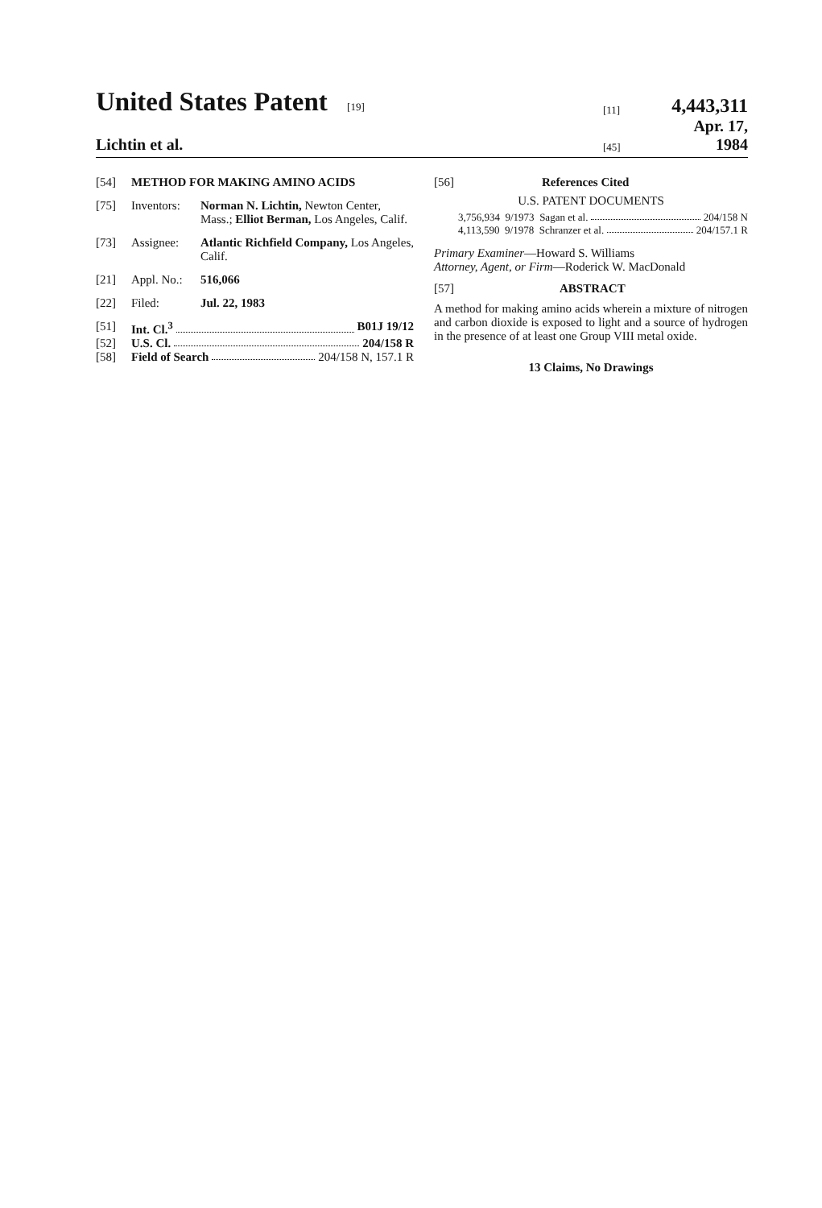United States Patent [19]
[11] 4,443,311
Lichtin et al.
[45] Apr. 17, 1984
[54] METHOD FOR MAKING AMINO ACIDS
[75] Inventors: Norman N. Lichtin, Newton Center, Mass.; Elliot Berman, Los Angeles, Calif.
[73] Assignee: Atlantic Richfield Company, Los Angeles, Calif.
[21] Appl. No.: 516,066
[22] Filed: Jul. 22, 1983
[51] Int. Cl.<sup>3</sup> B01J 19/12
[52] U.S. Cl. 204/158 R
[58] Field of Search 204/158 N, 157.1 R
[56] References Cited
U.S. PATENT DOCUMENTS
3,756,934 9/1973 Sagan et al. 204/158 N
4,113,590 9/1978 Schranzer et al. 204/157.1 R
Primary Examiner—Howard S. Williams
Attorney, Agent, or Firm—Roderick W. MacDonald
[57] ABSTRACT
A method for making amino acids wherein a mixture of nitrogen and carbon dioxide is exposed to light and a source of hydrogen in the presence of at least one Group VIII metal oxide.
13 Claims, No Drawings